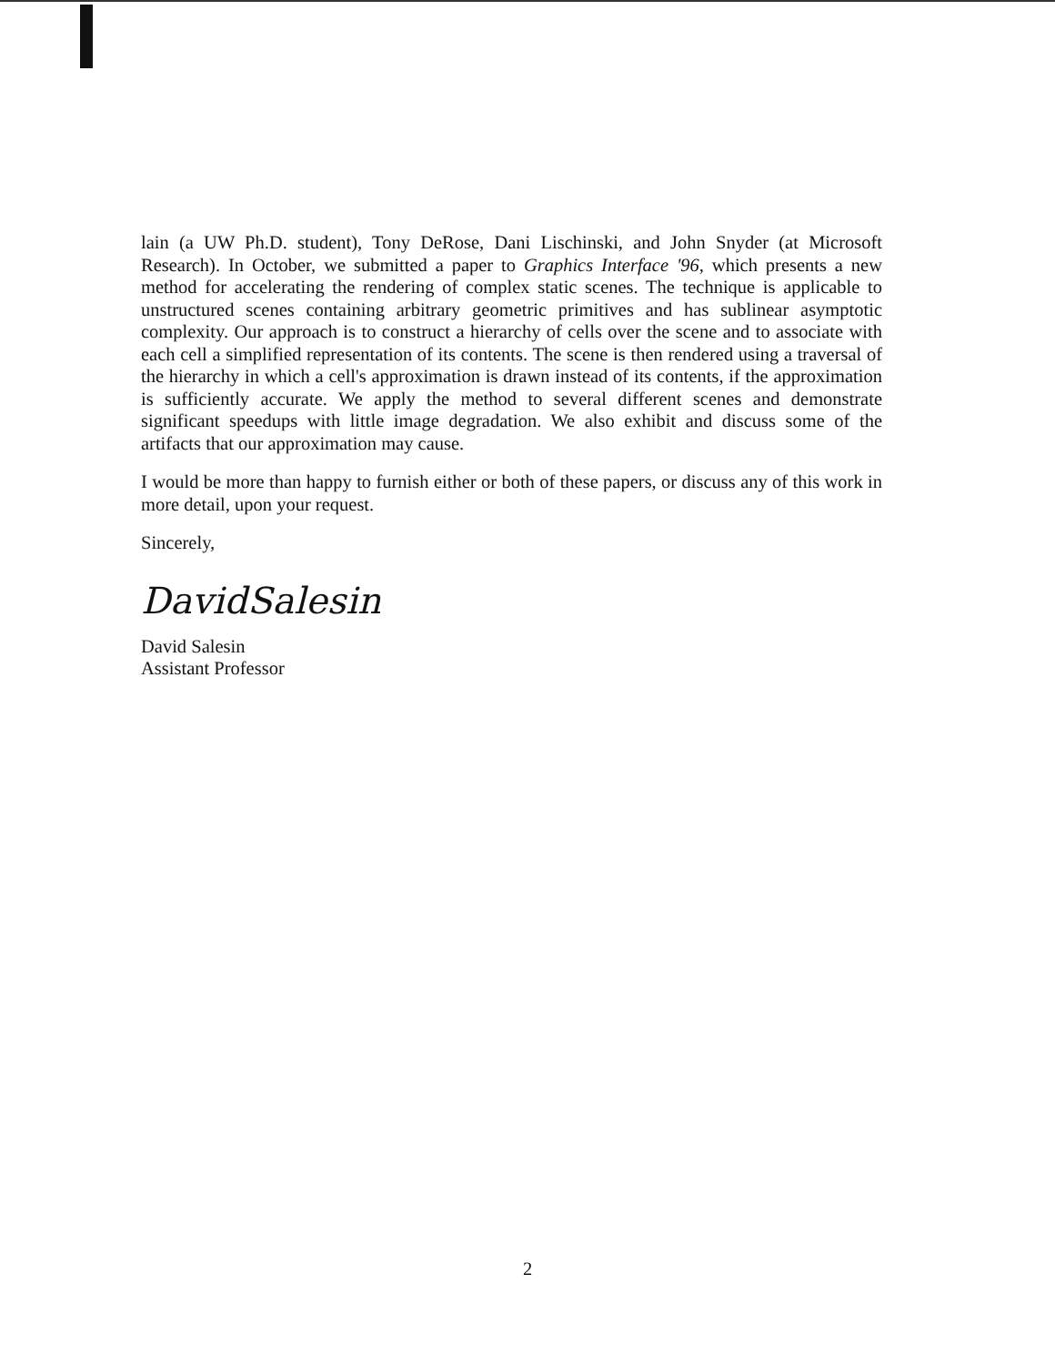lain (a UW Ph.D. student), Tony DeRose, Dani Lischinski, and John Snyder (at Microsoft Research). In October, we submitted a paper to Graphics Interface '96, which presents a new method for accelerating the rendering of complex static scenes. The technique is applicable to unstructured scenes containing arbitrary geometric primitives and has sublinear asymptotic complexity. Our approach is to construct a hierarchy of cells over the scene and to associate with each cell a simplified representation of its contents. The scene is then rendered using a traversal of the hierarchy in which a cell's approximation is drawn instead of its contents, if the approximation is sufficiently accurate. We apply the method to several different scenes and demonstrate significant speedups with little image degradation. We also exhibit and discuss some of the artifacts that our approximation may cause.
I would be more than happy to furnish either or both of these papers, or discuss any of this work in more detail, upon your request.
Sincerely,
DavidSalesin
David Salesin
Assistant Professor
2